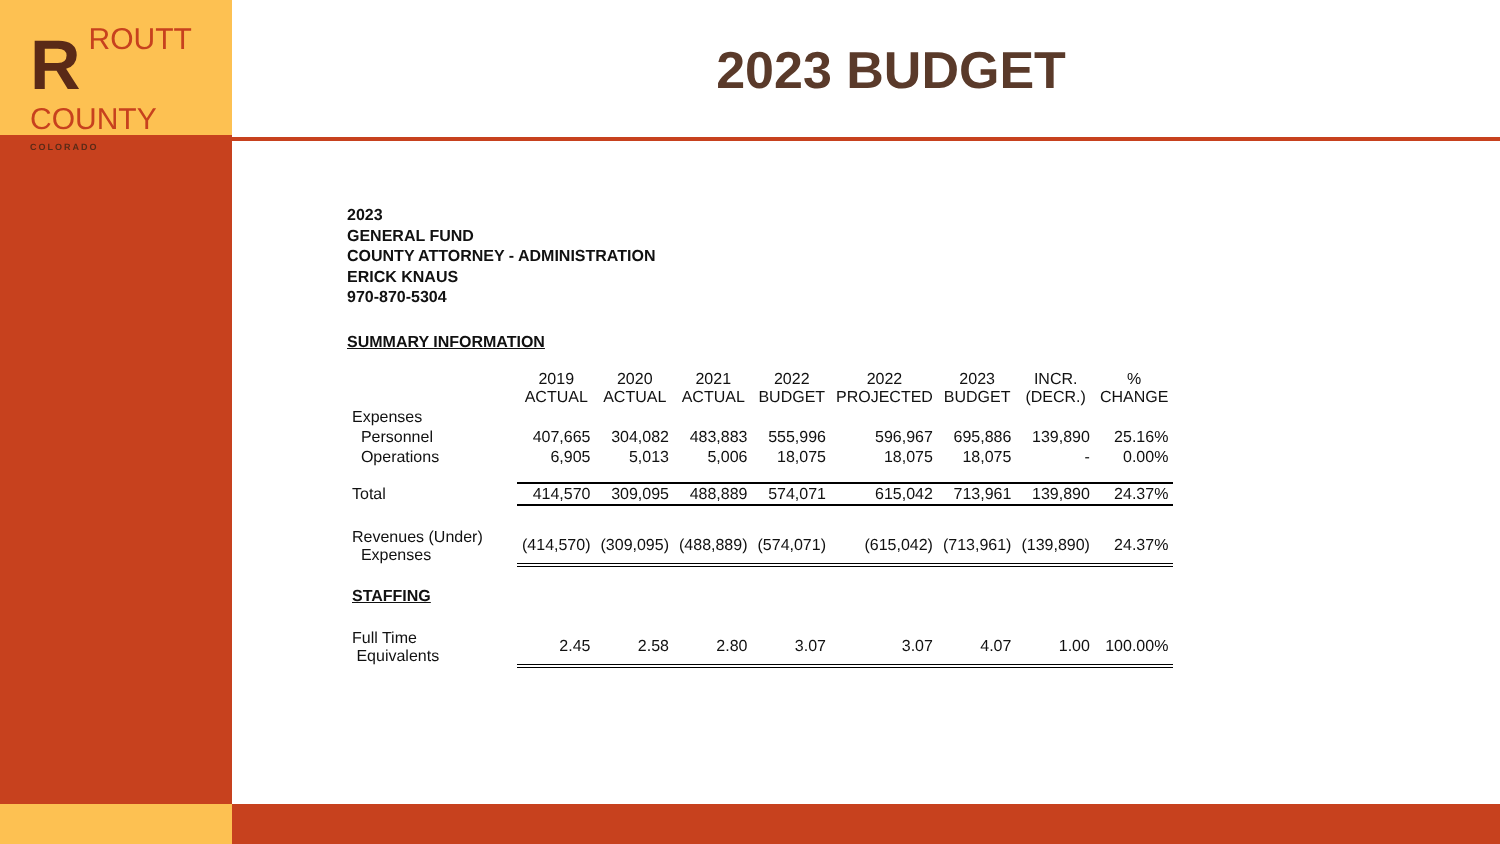RROUTT
COUNTY
COLORADO
2023 BUDGET
2023
GENERAL FUND
COUNTY ATTORNEY - ADMINISTRATION
ERICK KNAUS
970-870-5304
SUMMARY INFORMATION
| | 2019 ACTUAL | 2020 ACTUAL | 2021 ACTUAL | 2022 BUDGET | 2022 PROJECTED | 2023 BUDGET | INCR. (DECR.) | % CHANGE |
| Expenses | | | | | | | | |
| Personnel | 407,665 | 304,082 | 483,883 | 555,996 | 596,967 | 695,886 | 139,890 | 25.16% |
| Operations | 6,905 | 5,013 | 5,006 | 18,075 | 18,075 | 18,075 | - | 0.00% |
| Total | 414,570 | 309,095 | 488,889 | 574,071 | 615,042 | 713,961 | 139,890 | 24.37% |
| Revenues (Under) Expenses | (414,570) | (309,095) | (488,889) | (574,071) | (615,042) | (713,961) | (139,890) | 24.37% |
| STAFFING | | | | | | | | |
| Full Time Equivalents | 2.45 | 2.58 | 2.80 | 3.07 | 3.07 | 4.07 | 1.00 | 100.00% |